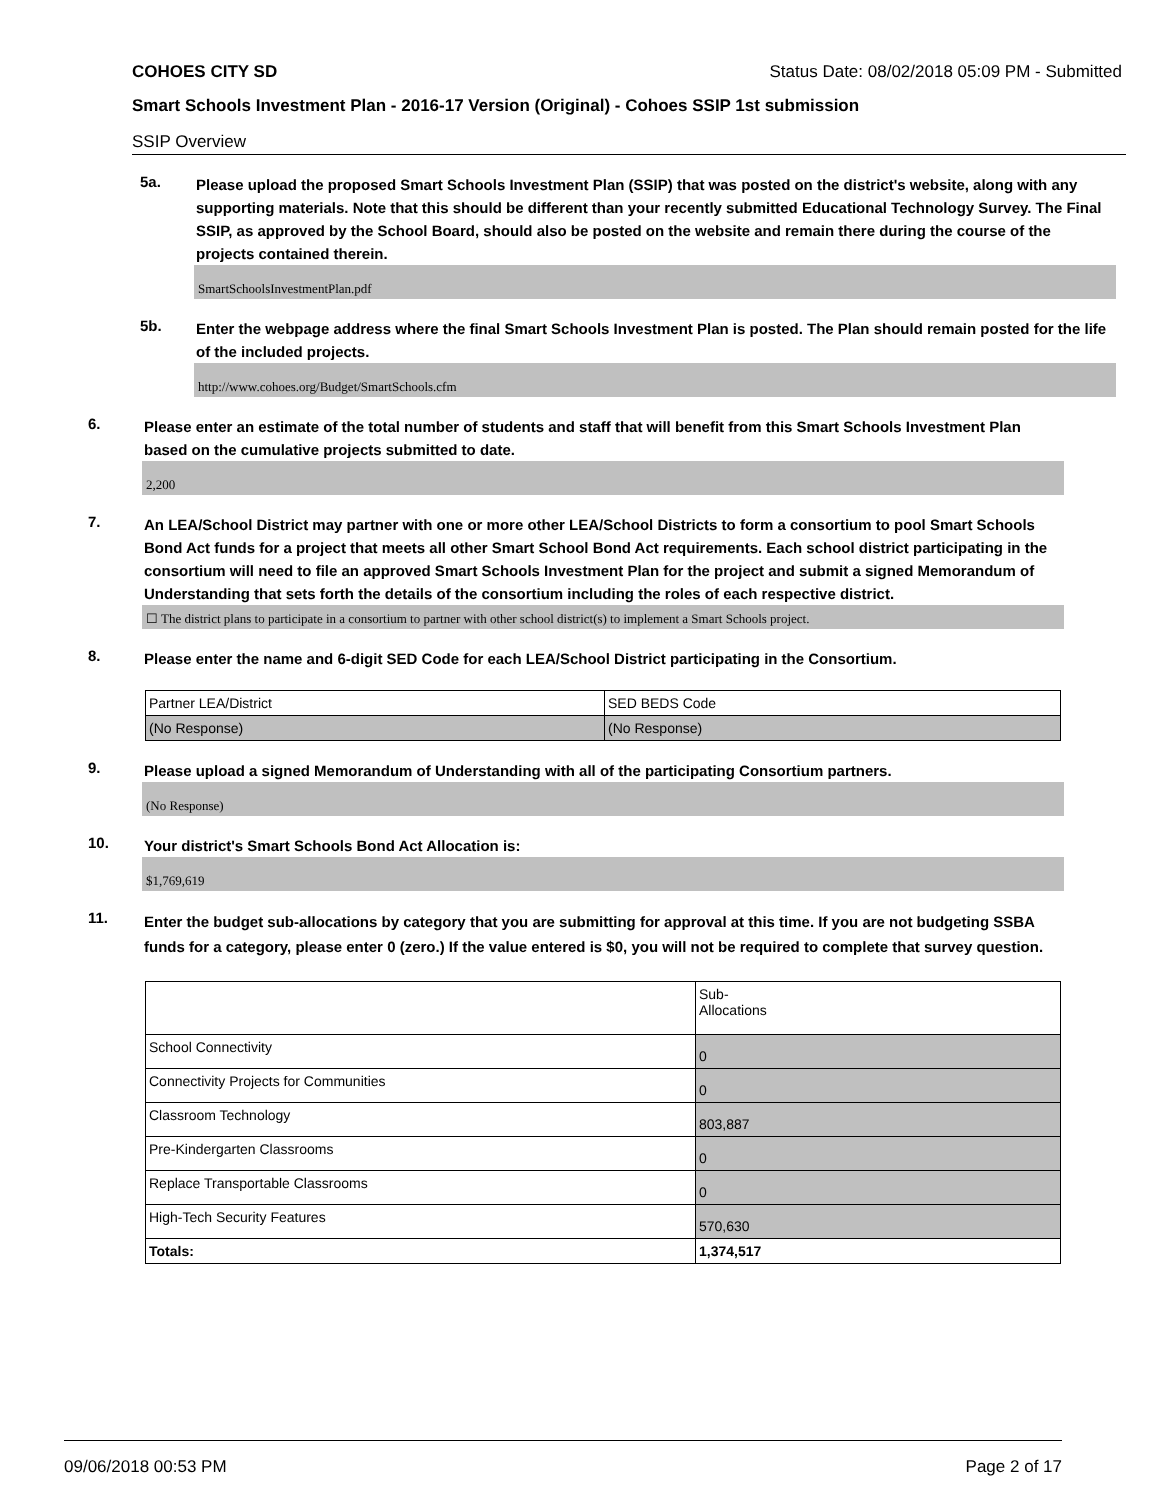COHOES CITY SD Status Date: 08/02/2018 05:09 PM - Submitted
Smart Schools Investment Plan - 2016-17 Version (Original) - Cohoes SSIP 1st submission
SSIP Overview
5a.
Please upload the proposed Smart Schools Investment Plan (SSIP) that was posted on the district's website, along with any supporting materials. Note that this should be different than your recently submitted Educational Technology Survey. The Final SSIP, as approved by the School Board, should also be posted on the website and remain there during the course of the projects contained therein.
SmartSchoolsInvestmentPlan.pdf
5b.
Enter the webpage address where the final Smart Schools Investment Plan is posted. The Plan should remain posted for the life of the included projects.
http://www.cohoes.org/Budget/SmartSchools.cfm
6.
Please enter an estimate of the total number of students and staff that will benefit from this Smart Schools Investment Plan based on the cumulative projects submitted to date.
2,200
7.
An LEA/School District may partner with one or more other LEA/School Districts to form a consortium to pool Smart Schools Bond Act funds for a project that meets all other Smart School Bond Act requirements. Each school district participating in the consortium will need to file an approved Smart Schools Investment Plan for the project and submit a signed Memorandum of Understanding that sets forth the details of the consortium including the roles of each respective district.
☐ The district plans to participate in a consortium to partner with other school district(s) to implement a Smart Schools project.
8.
Please enter the name and 6-digit SED Code for each LEA/School District participating in the Consortium.
| Partner LEA/District | SED BEDS Code |
| (No Response) | (No Response) |
9.
Please upload a signed Memorandum of Understanding with all of the participating Consortium partners.
(No Response)
10.
Your district's Smart Schools Bond Act Allocation is:
$1,769,619
11.
Enter the budget sub-allocations by category that you are submitting for approval at this time. If you are not budgeting SSBA funds for a category, please enter 0 (zero.) If the value entered is $0, you will not be required to complete that survey question.
| | Sub- Allocations |
| School Connectivity | 0 |
| Connectivity Projects for Communities | 0 |
| Classroom Technology | 803,887 |
| Pre-Kindergarten Classrooms | 0 |
| Replace Transportable Classrooms | 0 |
| High-Tech Security Features | 570,630 |
| Totals: | 1,374,517 |
09/06/2018 00:53 PM Page 2 of 17